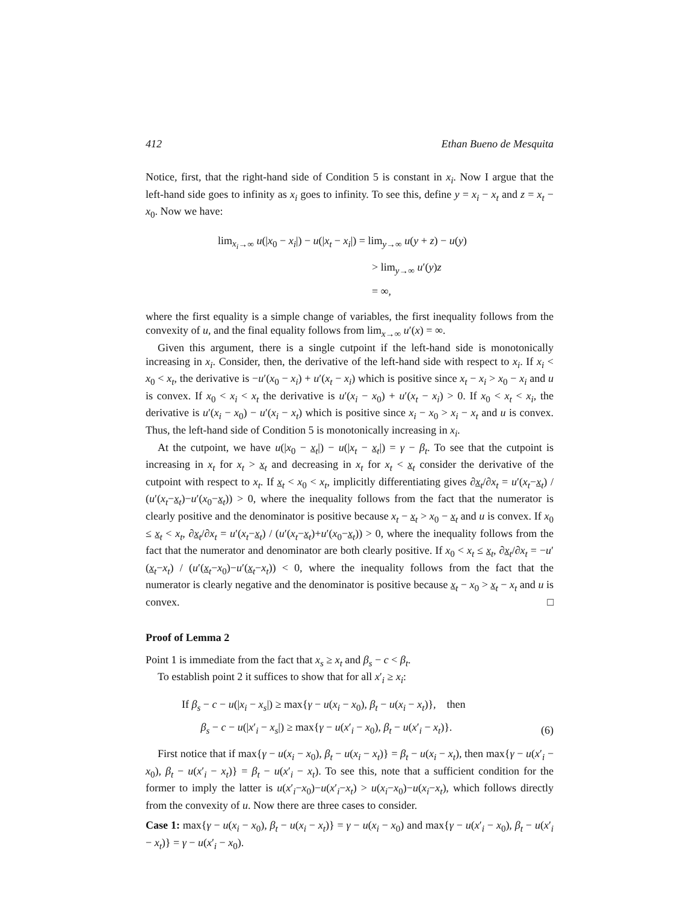412 Ethan Bueno de Mesquita
Notice, first, that the right-hand side of Condition 5 is constant in x<sub>i</sub>. Now I argue that the left-hand side goes to infinity as x<sub>i</sub> goes to infinity. To see this, define y = x<sub>i</sub> − x<sub>t</sub> and z = x<sub>t</sub> − x<sub>0</sub>. Now we have:
lim<sub>x<sub>i</sub>→∞</sub> u(|x<sub>0</sub> − x<sub>i</sub>|) − u(|x<sub>t</sub> − x<sub>i</sub>|) = lim<sub>y→∞</sub> u(y + z) − u(y)
> lim<sub>y→∞</sub> u′(y)z
= ∞,
where the first equality is a simple change of variables, the first inequality follows from the convexity of u, and the final equality follows from lim<sub>x→∞</sub> u′(x) = ∞.
Given this argument, there is a single cutpoint if the left-hand side is monotonically increasing in x<sub>i</sub>. Consider, then, the derivative of the left-hand side with respect to x<sub>i</sub>. If x<sub>i</sub> < x<sub>0</sub> < x<sub>t</sub>, the derivative is −u′(x<sub>0</sub> − x<sub>i</sub>) + u′(x<sub>t</sub> − x<sub>i</sub>) which is positive since x<sub>t</sub> − x<sub>i</sub> > x<sub>0</sub> − x<sub>i</sub> and u is convex. If x<sub>0</sub> < x<sub>i</sub> < x<sub>t</sub> the derivative is u′(x<sub>i</sub> − x<sub>0</sub>) + u′(x<sub>t</sub> − x<sub>i</sub>) > 0. If x<sub>0</sub> < x<sub>t</sub> < x<sub>i</sub>, the derivative is u′(x<sub>i</sub> − x<sub>0</sub>) − u′(x<sub>i</sub> − x<sub>t</sub>) which is positive since x<sub>i</sub> − x<sub>0</sub> > x<sub>i</sub> − x<sub>t</sub> and u is convex. Thus, the left-hand side of Condition 5 is monotonically increasing in x<sub>i</sub>.
At the cutpoint, we have u(|x<sub>0</sub> − x<sub>t</sub>|) − u(|x<sub>t</sub> − x<sub>t</sub>|) = γ − β<sub>t</sub>. To see that the cutpoint is increasing in x<sub>t</sub> for x<sub>t</sub> > x<sub>t</sub> and decreasing in x<sub>t</sub> for x<sub>t</sub> < x<sub>t</sub> consider the derivative of the cutpoint with respect to x<sub>t</sub>. If x<sub>t</sub> < x<sub>0</sub> < x<sub>t</sub>, implicitly differentiating gives ∂x<sub>t</sub>/∂x<sub>t</sub> = u′(x<sub>t</sub>−x<sub>t</sub>) / (u′(x<sub>t</sub>−x<sub>t</sub>)−u′(x<sub>0</sub>−x<sub>t</sub>)) > 0, where the inequality follows from the fact that the numerator is clearly positive and the denominator is positive because x<sub>t</sub> − x<sub>t</sub> > x<sub>0</sub> − x<sub>t</sub> and u is convex. If x<sub>0</sub> ≤ x<sub>t</sub> < x<sub>t</sub>, ∂x<sub>t</sub>/∂x<sub>t</sub> = u′(x<sub>t</sub>−x<sub>t</sub>) / (u′(x<sub>t</sub>−x<sub>t</sub>)+u′(x<sub>0</sub>−x<sub>t</sub>)) > 0, where the inequality follows from the fact that the numerator and denominator are both clearly positive. If x<sub>0</sub> < x<sub>t</sub> ≤ x<sub>t</sub>, ∂x<sub>t</sub>/∂x<sub>t</sub> = −u′(x<sub>t</sub>−x<sub>t</sub>) / (u′(x<sub>t</sub>−x<sub>0</sub>)−u′(x<sub>t</sub>−x<sub>t</sub>)) < 0, where the inequality follows from the fact that the numerator is clearly negative and the denominator is positive because x<sub>t</sub> − x<sub>0</sub> > x<sub>t</sub> − x<sub>t</sub> and u is convex. □
Proof of Lemma 2
Point 1 is immediate from the fact that x<sub>s</sub> ≥ x<sub>t</sub> and β<sub>s</sub> − c < β<sub>t</sub>.
To establish point 2 it suffices to show that for all x′<sub>i</sub> ≥ x<sub>i</sub>:
If β<sub>s</sub> − c − u(|x<sub>i</sub> − x<sub>s</sub>|) ≥ max{γ − u(x<sub>i</sub> − x<sub>0</sub>), β<sub>t</sub> − u(x<sub>i</sub> − x<sub>t</sub>)}, then
β<sub>s</sub> − c − u(|x′<sub>i</sub> − x<sub>s</sub>|) ≥ max{γ − u(x′<sub>i</sub> − x<sub>0</sub>), β<sub>t</sub> − u(x′<sub>i</sub> − x<sub>t</sub>)}. (6)
First notice that if max{γ − u(x<sub>i</sub> − x<sub>0</sub>), β<sub>t</sub> − u(x<sub>i</sub> − x<sub>t</sub>)} = β<sub>t</sub> − u(x<sub>i</sub> − x<sub>t</sub>), then max{γ − u(x′<sub>i</sub> − x<sub>0</sub>), β<sub>t</sub> − u(x′<sub>i</sub> − x<sub>t</sub>)} = β<sub>t</sub> − u(x′<sub>i</sub> − x<sub>t</sub>). To see this, note that a sufficient condition for the former to imply the latter is u(x′<sub>i</sub>−x<sub>0</sub>)−u(x′<sub>i</sub>−x<sub>t</sub>) > u(x<sub>i</sub>−x<sub>0</sub>)−u(x<sub>i</sub>−x<sub>t</sub>), which follows directly from the convexity of u. Now there are three cases to consider.
Case 1: max{γ − u(x<sub>i</sub> − x<sub>0</sub>), β<sub>t</sub> − u(x<sub>i</sub> − x<sub>t</sub>)} = γ − u(x<sub>i</sub> − x<sub>0</sub>) and max{γ − u(x′<sub>i</sub> − x<sub>0</sub>), β<sub>t</sub> − u(x′<sub>i</sub> − x<sub>t</sub>)} = γ − u(x′<sub>i</sub> − x<sub>0</sub>).